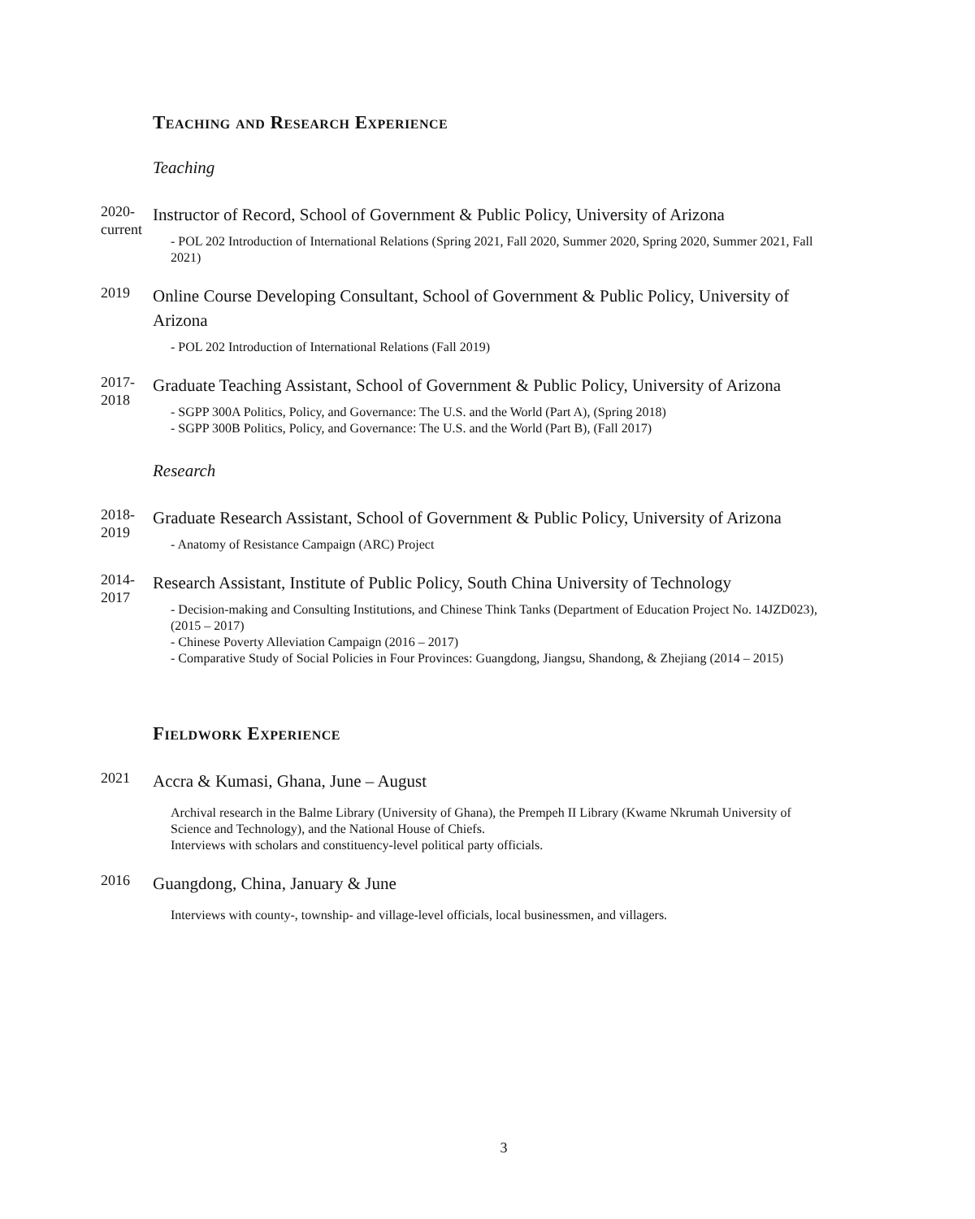Teaching and Research Experience
Teaching
2020-
current
Instructor of Record, School of Government & Public Policy, University of Arizona
- POL 202 Introduction of International Relations (Spring 2021, Fall 2020, Summer 2020, Spring 2020, Summer 2021, Fall 2021)
2019
Online Course Developing Consultant, School of Government & Public Policy, University of Arizona
- POL 202 Introduction of International Relations (Fall 2019)
2017-
2018
Graduate Teaching Assistant, School of Government & Public Policy, University of Arizona
- SGPP 300A Politics, Policy, and Governance: The U.S. and the World (Part A), (Spring 2018)
- SGPP 300B Politics, Policy, and Governance: The U.S. and the World (Part B), (Fall 2017)
Research
2018-
2019
Graduate Research Assistant, School of Government & Public Policy, University of Arizona
- Anatomy of Resistance Campaign (ARC) Project
2014-
2017
Research Assistant, Institute of Public Policy, South China University of Technology
- Decision-making and Consulting Institutions, and Chinese Think Tanks (Department of Education Project No. 14JZD023), (2015 – 2017)
- Chinese Poverty Alleviation Campaign (2016 – 2017)
- Comparative Study of Social Policies in Four Provinces: Guangdong, Jiangsu, Shandong, & Zhejiang (2014 – 2015)
Fieldwork Experience
2021
Accra & Kumasi, Ghana, June – August
Archival research in the Balme Library (University of Ghana), the Prempeh II Library (Kwame Nkrumah University of Science and Technology), and the National House of Chiefs.
Interviews with scholars and constituency-level political party officials.
2016
Guangdong, China, January & June
Interviews with county-, township- and village-level officials, local businessmen, and villagers.
3